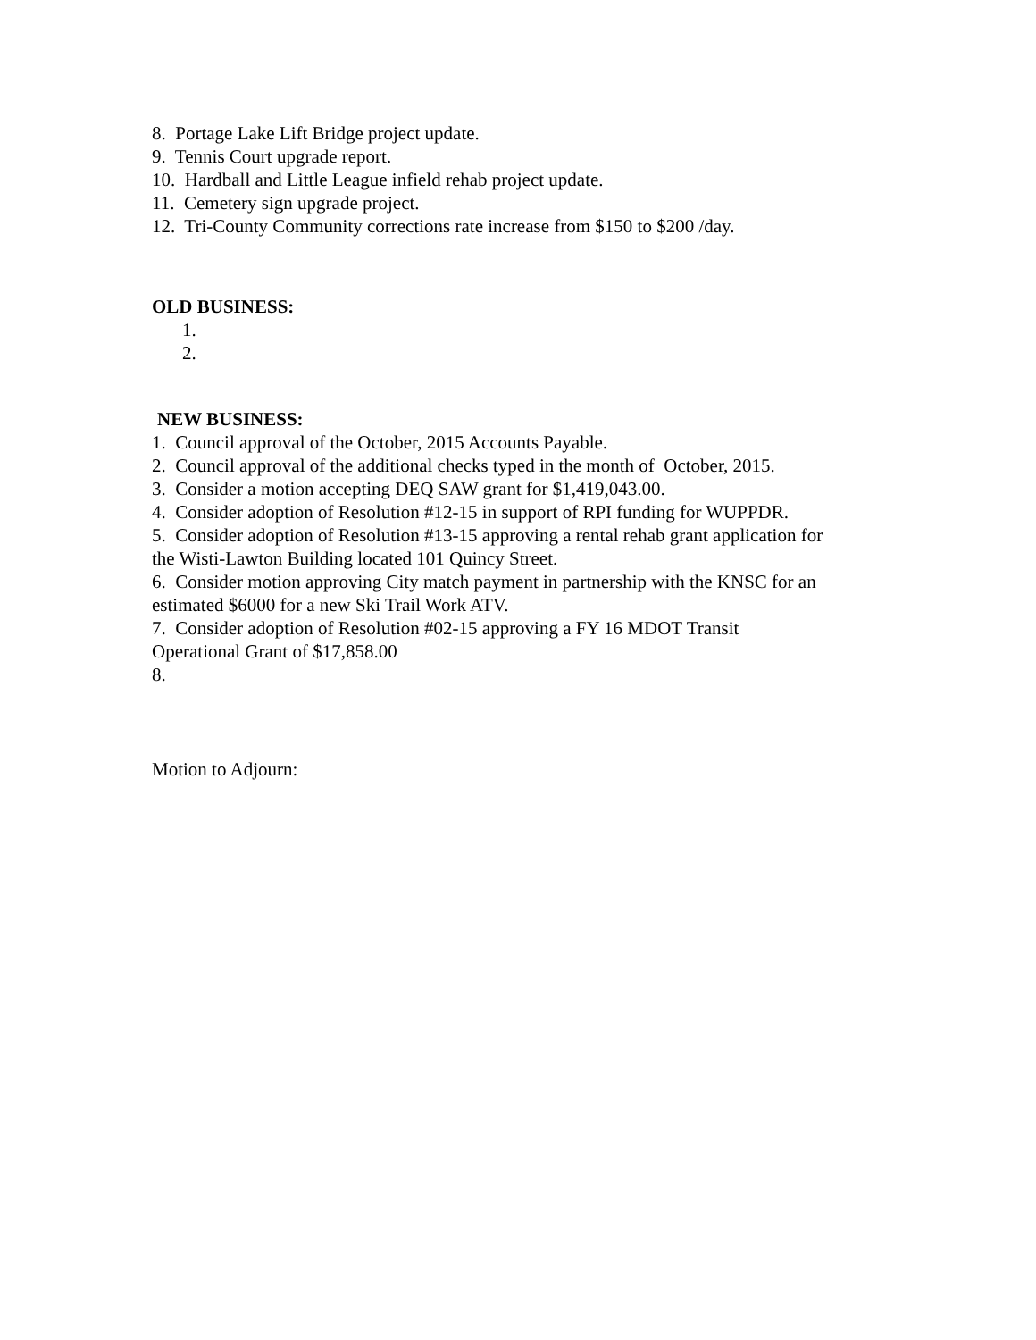8. Portage Lake Lift Bridge project update.
9. Tennis Court upgrade report.
10. Hardball and Little League infield rehab project update.
11. Cemetery sign upgrade project.
12. Tri-County Community corrections rate increase from $150 to $200 /day.
OLD BUSINESS:
1.
2.
NEW BUSINESS:
1. Council approval of the October, 2015 Accounts Payable.
2. Council approval of the additional checks typed in the month of October, 2015.
3. Consider a motion accepting DEQ SAW grant for $1,419,043.00.
4. Consider adoption of Resolution #12-15 in support of RPI funding for WUPPDR.
5. Consider adoption of Resolution #13-15 approving a rental rehab grant application for
the Wisti-Lawton Building located 101 Quincy Street.
6. Consider motion approving City match payment in partnership with the KNSC for an
estimated $6000 for a new Ski Trail Work ATV.
7. Consider adoption of Resolution #02-15 approving a FY 16 MDOT Transit
Operational Grant of $17,858.00
8.
Motion to Adjourn: